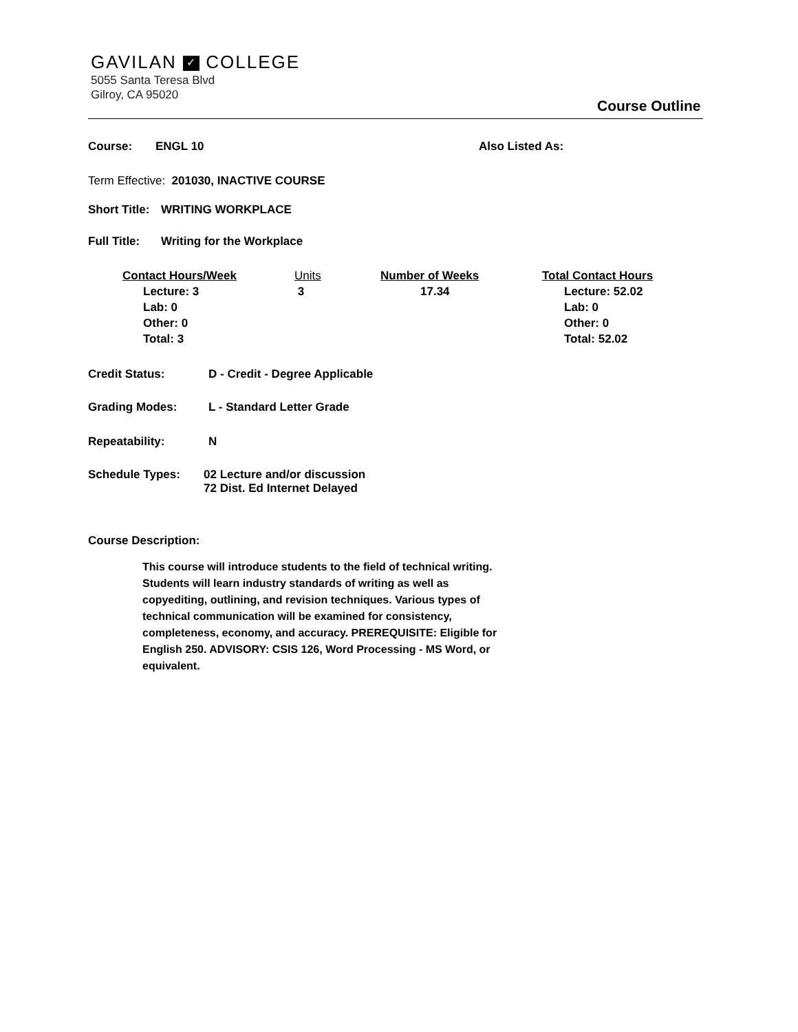GAVILAN ✓ COLLEGE
5055 Santa Teresa Blvd
Gilroy, CA 95020
Course Outline
Course: ENGL 10 Also Listed As:
Term Effective: 201030, INACTIVE COURSE
Short Title: WRITING WORKPLACE
Full Title: Writing for the Workplace
Contact Hours/Week
Lecture: 3
Lab: 0
Other: 0
Total: 3
Units
3
Number of Weeks
17.34
Total Contact Hours
Lecture: 52.02
Lab: 0
Other: 0
Total: 52.02
Credit Status: D - Credit - Degree Applicable
Grading Modes: L - Standard Letter Grade
Repeatability: N
Schedule Types: 02 Lecture and/or discussion
72 Dist. Ed Internet Delayed
Course Description:
This course will introduce students to the field of technical writing. Students will learn industry standards of writing as well as copyediting, outlining, and revision techniques. Various types of technical communication will be examined for consistency, completeness, economy, and accuracy. PREREQUISITE: Eligible for English 250. ADVISORY: CSIS 126, Word Processing - MS Word, or equivalent.